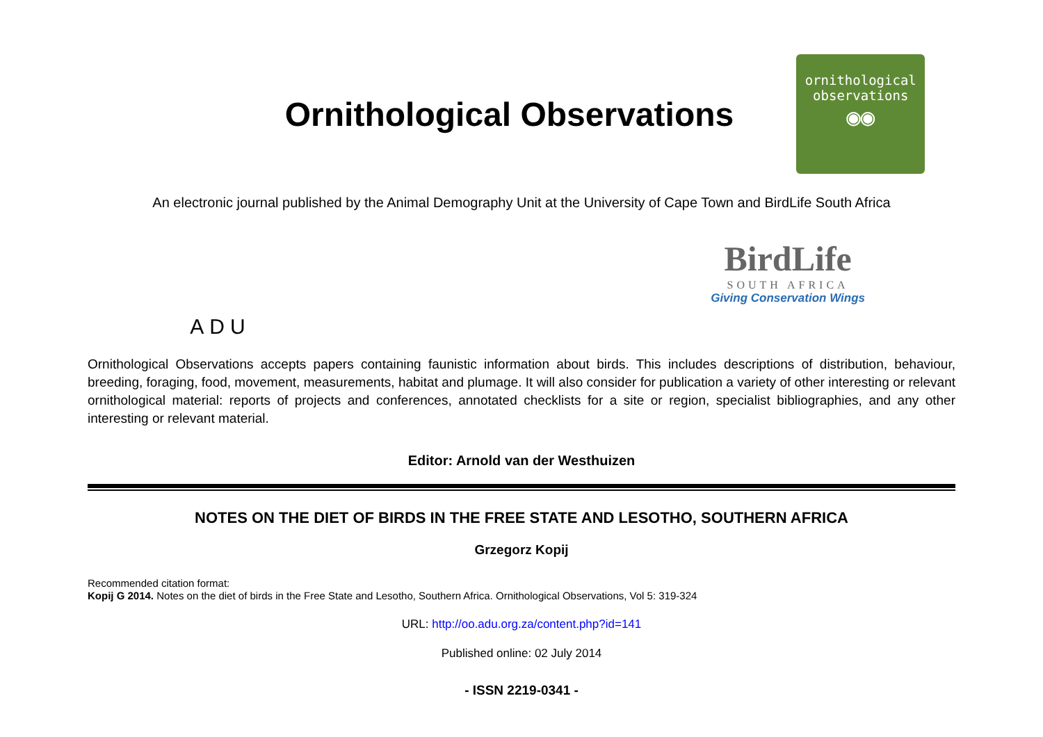Ornithological Observations
ornithological
observations
◉◉
An electronic journal published by the Animal Demography Unit at the University of Cape Town and BirdLife South Africa
ADU
BirdLife
SOUTH AFRICA
Giving Conservation Wings
Ornithological Observations accepts papers containing faunistic information about birds. This includes descriptions of distribution, behaviour, breeding, foraging, food, movement, measurements, habitat and plumage. It will also consider for publication a variety of other interesting or relevant ornithological material: reports of projects and conferences, annotated checklists for a site or region, specialist bibliographies, and any other interesting or relevant material.
Editor: Arnold van der Westhuizen
NOTES ON THE DIET OF BIRDS IN THE FREE STATE AND LESOTHO, SOUTHERN AFRICA
Grzegorz Kopij
Recommended citation format:
Kopij G 2014. Notes on the diet of birds in the Free State and Lesotho, Southern Africa. Ornithological Observations, Vol 5: 319-324
URL: http://oo.adu.org.za/content.php?id=141
Published online: 02 July 2014
- ISSN 2219-0341 -